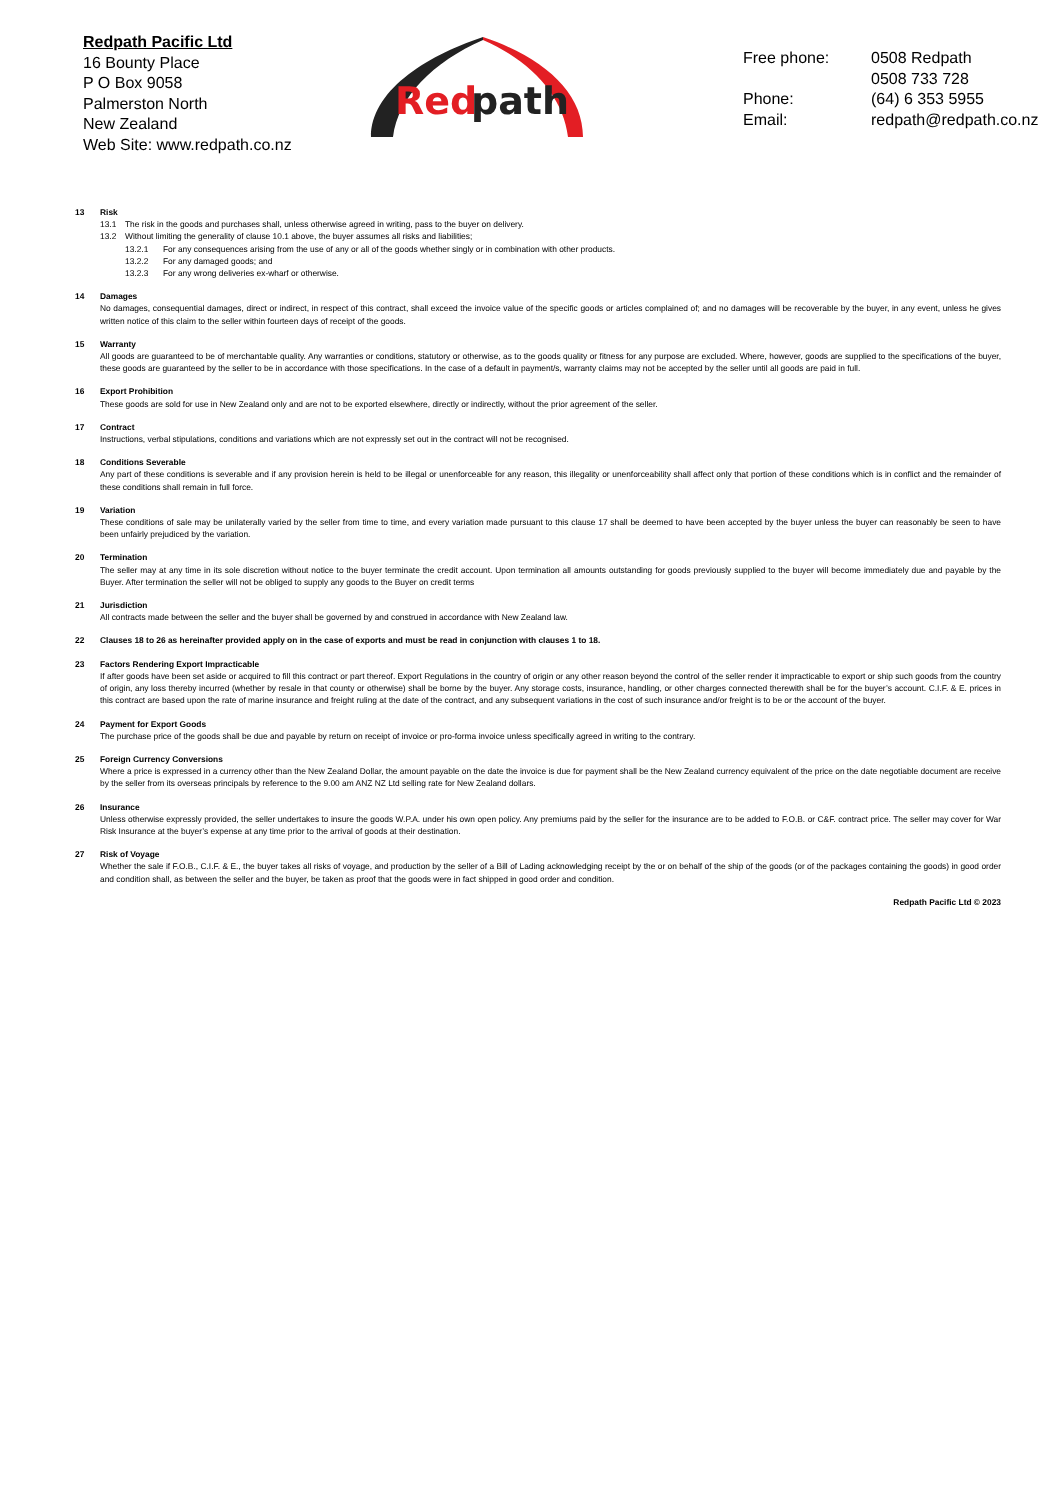Redpath Pacific Ltd
16 Bounty Place
P O Box 9058
Palmerston North
New Zealand
Web Site: www.redpath.co.nz
Red
path
| Free phone: | 0508 Redpath 0508 733 728 |
| Phone: | (64) 6 353 5955 |
| Email: | redpath@redpath.co.nz |
13 Risk
13.1 The risk in the goods and purchases shall, unless otherwise agreed in writing, pass to the buyer on delivery.
13.2 Without limiting the generality of clause 10.1 above, the buyer assumes all risks and liabilities;
13.2.1 For any consequences arising from the use of any or all of the goods whether singly or in combination with other products.
13.2.2 For any damaged goods; and
13.2.3 For any wrong deliveries ex-wharf or otherwise.
14 Damages
No damages, consequential damages, direct or indirect, in respect of this contract, shall exceed the invoice value of the specific goods or articles complained of; and no damages will be recoverable by the buyer, in any event, unless he gives written notice of this claim to the seller within fourteen days of receipt of the goods.
15 Warranty
All goods are guaranteed to be of merchantable quality. Any warranties or conditions, statutory or otherwise, as to the goods quality or fitness for any purpose are excluded. Where, however, goods are supplied to the specifications of the buyer, these goods are guaranteed by the seller to be in accordance with those specifications. In the case of a default in payment/s, warranty claims may not be accepted by the seller until all goods are paid in full.
16 Export Prohibition
These goods are sold for use in New Zealand only and are not to be exported elsewhere, directly or indirectly, without the prior agreement of the seller.
17 Contract
Instructions, verbal stipulations, conditions and variations which are not expressly set out in the contract will not be recognised.
18 Conditions Severable
Any part of these conditions is severable and if any provision herein is held to be illegal or unenforceable for any reason, this illegality or unenforceability shall affect only that portion of these conditions which is in conflict and the remainder of these conditions shall remain in full force.
19 Variation
These conditions of sale may be unilaterally varied by the seller from time to time, and every variation made pursuant to this clause 17 shall be deemed to have been accepted by the buyer unless the buyer can reasonably be seen to have been unfairly prejudiced by the variation.
20 Termination
The seller may at any time in its sole discretion without notice to the buyer terminate the credit account. Upon termination all amounts outstanding for goods previously supplied to the buyer will become immediately due and payable by the Buyer. After termination the seller will not be obliged to supply any goods to the Buyer on credit terms
21 Jurisdiction
All contracts made between the seller and the buyer shall be governed by and construed in accordance with New Zealand law.
22 Clauses 18 to 26 as hereinafter provided apply on in the case of exports and must be read in conjunction with clauses 1 to 18.
23 Factors Rendering Export Impracticable
If after goods have been set aside or acquired to fill this contract or part thereof. Export Regulations in the country of origin or any other reason beyond the control of the seller render it impracticable to export or ship such goods from the country of origin, any loss thereby incurred (whether by resale in that county or otherwise) shall be borne by the buyer. Any storage costs, insurance, handling, or other charges connected therewith shall be for the buyer’s account. C.I.F. & E. prices in this contract are based upon the rate of marine insurance and freight ruling at the date of the contract, and any subsequent variations in the cost of such insurance and/or freight is to be or the account of the buyer.
24 Payment for Export Goods
The purchase price of the goods shall be due and payable by return on receipt of invoice or pro-forma invoice unless specifically agreed in writing to the contrary.
25 Foreign Currency Conversions
Where a price is expressed in a currency other than the New Zealand Dollar, the amount payable on the date the invoice is due for payment shall be the New Zealand currency equivalent of the price on the date negotiable document are receive by the seller from its overseas principals by reference to the 9.00 am ANZ NZ Ltd selling rate for New Zealand dollars.
26 Insurance
Unless otherwise expressly provided, the seller undertakes to insure the goods W.P.A. under his own open policy. Any premiums paid by the seller for the insurance are to be added to F.O.B. or C&F. contract price. The seller may cover for War Risk Insurance at the buyer’s expense at any time prior to the arrival of goods at their destination.
27 Risk of Voyage
Whether the sale if F.O.B., C.I.F. & E., the buyer takes all risks of voyage, and production by the seller of a Bill of Lading acknowledging receipt by the or on behalf of the ship of the goods (or of the packages containing the goods) in good order and condition shall, as between the seller and the buyer, be taken as proof that the goods were in fact shipped in good order and condition.
Redpath Pacific Ltd © 2023